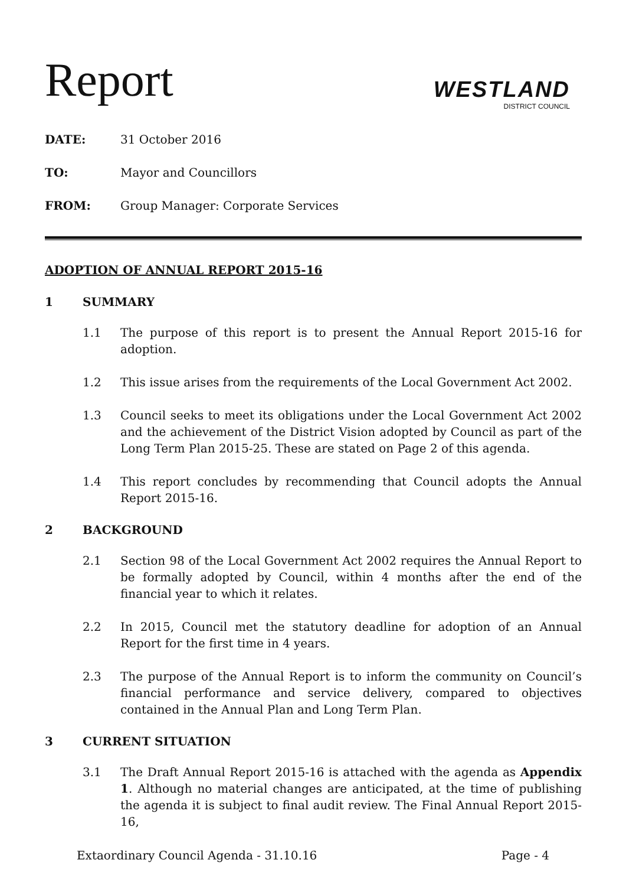Report
WESTLAND
DISTRICT COUNCIL
DATE: 31 October 2016
TO: Mayor and Councillors
FROM: Group Manager: Corporate Services
ADOPTION OF ANNUAL REPORT 2015-16
1 SUMMARY
1.1 The purpose of this report is to present the Annual Report 2015-16 for adoption.
1.2 This issue arises from the requirements of the Local Government Act 2002.
1.3 Council seeks to meet its obligations under the Local Government Act 2002 and the achievement of the District Vision adopted by Council as part of the Long Term Plan 2015-25. These are stated on Page 2 of this agenda.
1.4 This report concludes by recommending that Council adopts the Annual Report 2015-16.
2 BACKGROUND
2.1 Section 98 of the Local Government Act 2002 requires the Annual Report to be formally adopted by Council, within 4 months after the end of the financial year to which it relates.
2.2 In 2015, Council met the statutory deadline for adoption of an Annual Report for the first time in 4 years.
2.3 The purpose of the Annual Report is to inform the community on Council’s financial performance and service delivery, compared to objectives contained in the Annual Plan and Long Term Plan.
3 CURRENT SITUATION
3.1 The Draft Annual Report 2015-16 is attached with the agenda as Appendix 1. Although no material changes are anticipated, at the time of publishing the agenda it is subject to final audit review. The Final Annual Report 2015-16,
Extaordinary Council Agenda - 31.10.16 Page - 4